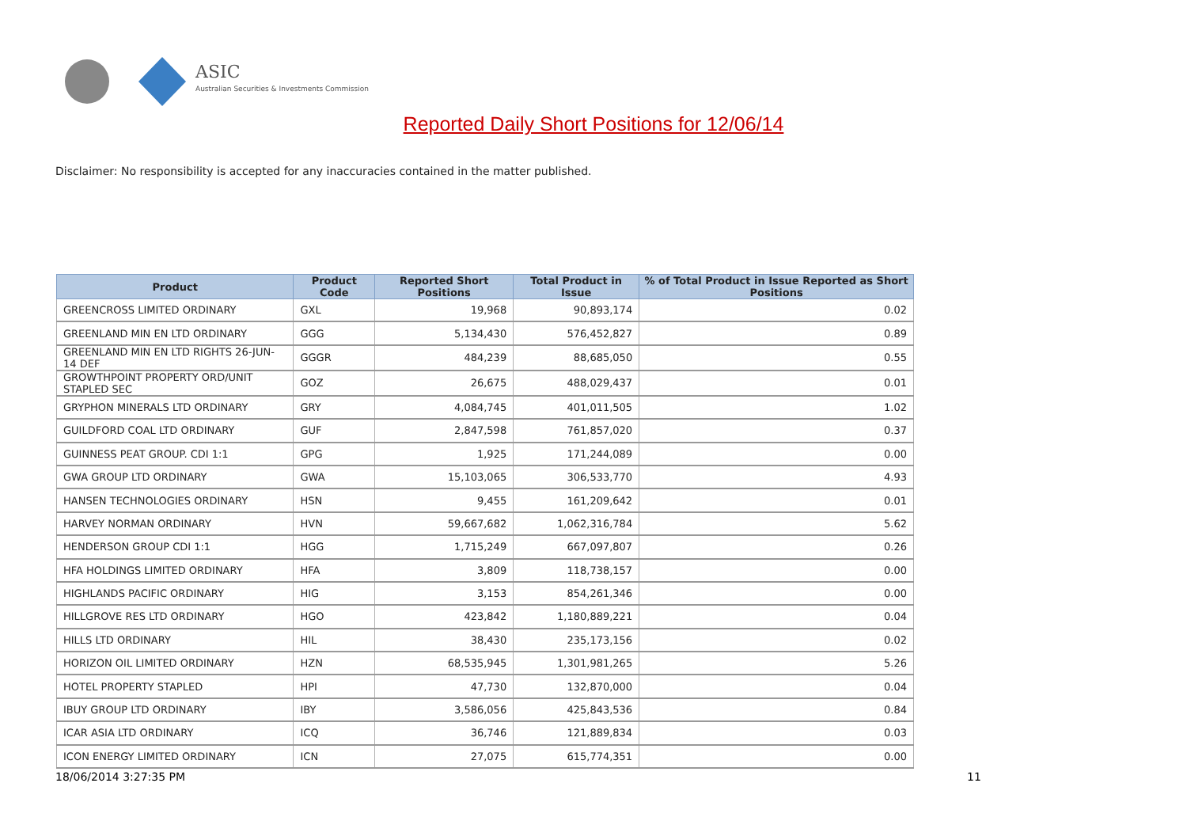ASIC
Australian Securities & Investments Commission
Reported Daily Short Positions for 12/06/14
Disclaimer: No responsibility is accepted for any inaccuracies contained in the matter published.
| Product | Product Code | Reported Short Positions | Total Product in Issue | % of Total Product in Issue Reported as Short Positions |
| --- | --- | --- | --- | --- |
| GREENCROSS LIMITED ORDINARY | GXL | 19,968 | 90,893,174 | 0.02 |
| GREENLAND MIN EN LTD ORDINARY | GGG | 5,134,430 | 576,452,827 | 0.89 |
| GREENLAND MIN EN LTD RIGHTS 26-JUN-14 DEF | GGGR | 484,239 | 88,685,050 | 0.55 |
| GROWTHPOINT PROPERTY ORD/UNIT STAPLED SEC | GOZ | 26,675 | 488,029,437 | 0.01 |
| GRYPHON MINERALS LTD ORDINARY | GRY | 4,084,745 | 401,011,505 | 1.02 |
| GUILDFORD COAL LTD ORDINARY | GUF | 2,847,598 | 761,857,020 | 0.37 |
| GUINNESS PEAT GROUP. CDI 1:1 | GPG | 1,925 | 171,244,089 | 0.00 |
| GWA GROUP LTD ORDINARY | GWA | 15,103,065 | 306,533,770 | 4.93 |
| HANSEN TECHNOLOGIES ORDINARY | HSN | 9,455 | 161,209,642 | 0.01 |
| HARVEY NORMAN ORDINARY | HVN | 59,667,682 | 1,062,316,784 | 5.62 |
| HENDERSON GROUP CDI 1:1 | HGG | 1,715,249 | 667,097,807 | 0.26 |
| HFA HOLDINGS LIMITED ORDINARY | HFA | 3,809 | 118,738,157 | 0.00 |
| HIGHLANDS PACIFIC ORDINARY | HIG | 3,153 | 854,261,346 | 0.00 |
| HILLGROVE RES LTD ORDINARY | HGO | 423,842 | 1,180,889,221 | 0.04 |
| HILLS LTD ORDINARY | HIL | 38,430 | 235,173,156 | 0.02 |
| HORIZON OIL LIMITED ORDINARY | HZN | 68,535,945 | 1,301,981,265 | 5.26 |
| HOTEL PROPERTY STAPLED | HPI | 47,730 | 132,870,000 | 0.04 |
| IBUY GROUP LTD ORDINARY | IBY | 3,586,056 | 425,843,536 | 0.84 |
| ICAR ASIA LTD ORDINARY | ICQ | 36,746 | 121,889,834 | 0.03 |
| ICON ENERGY LIMITED ORDINARY | ICN | 27,075 | 615,774,351 | 0.00 |
18/06/2014 3:27:35 PM 11